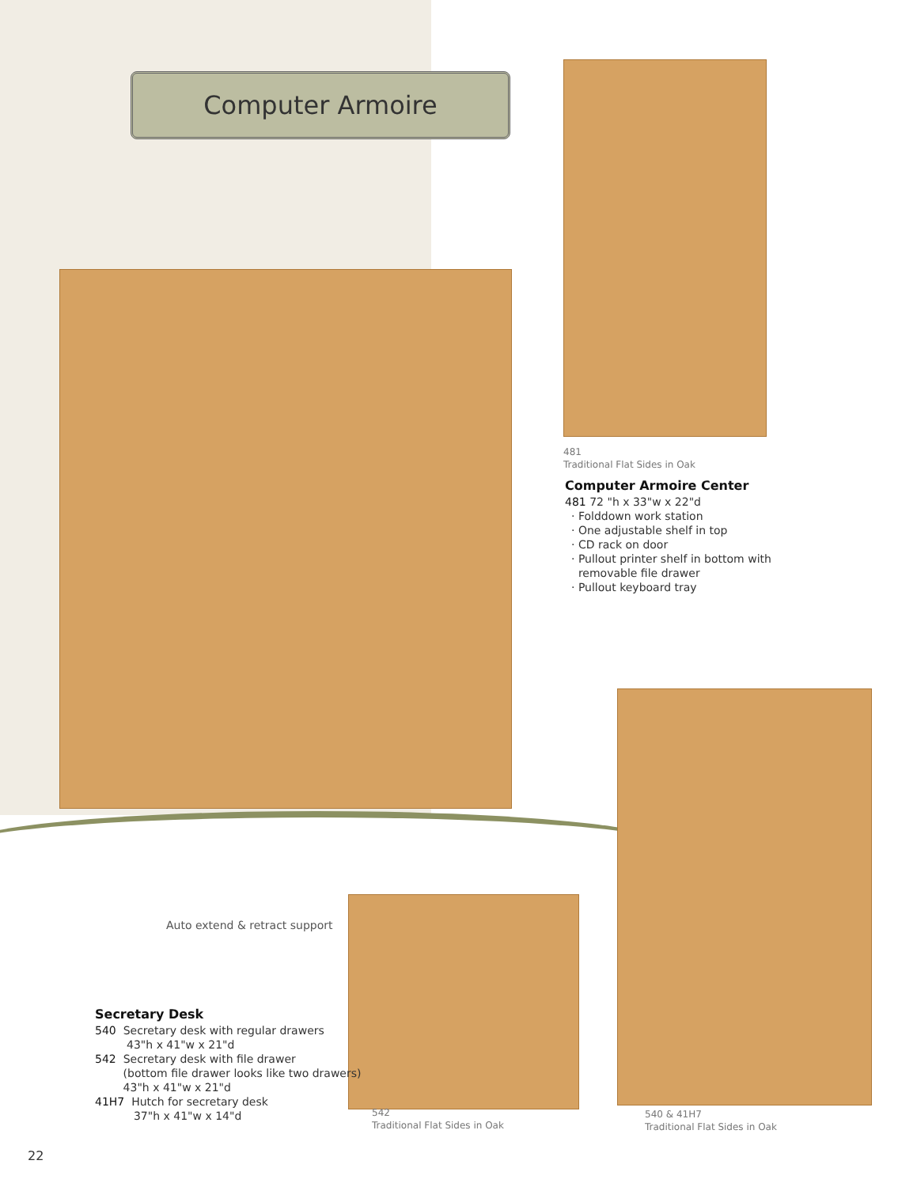Computer Armoire
481
Traditional Flat Sides in Oak
Computer Armoire Center
481 72 "h x 33"w x 22"d
· Folddown work station
· One adjustable shelf in top
· CD rack on door
· Pullout printer shelf in bottom with
removable file drawer
· Pullout keyboard tray
Auto extend & retract support
Secretary Desk
540 Secretary desk with regular drawers
43"h x 41"w x 21"d
542 Secretary desk with file drawer
(bottom file drawer looks like two drawers)
43"h x 41"w x 21"d
41H7 Hutch for secretary desk
37"h x 41"w x 14"d
542
Traditional Flat Sides in Oak
540 & 41H7
Traditional Flat Sides in Oak
22